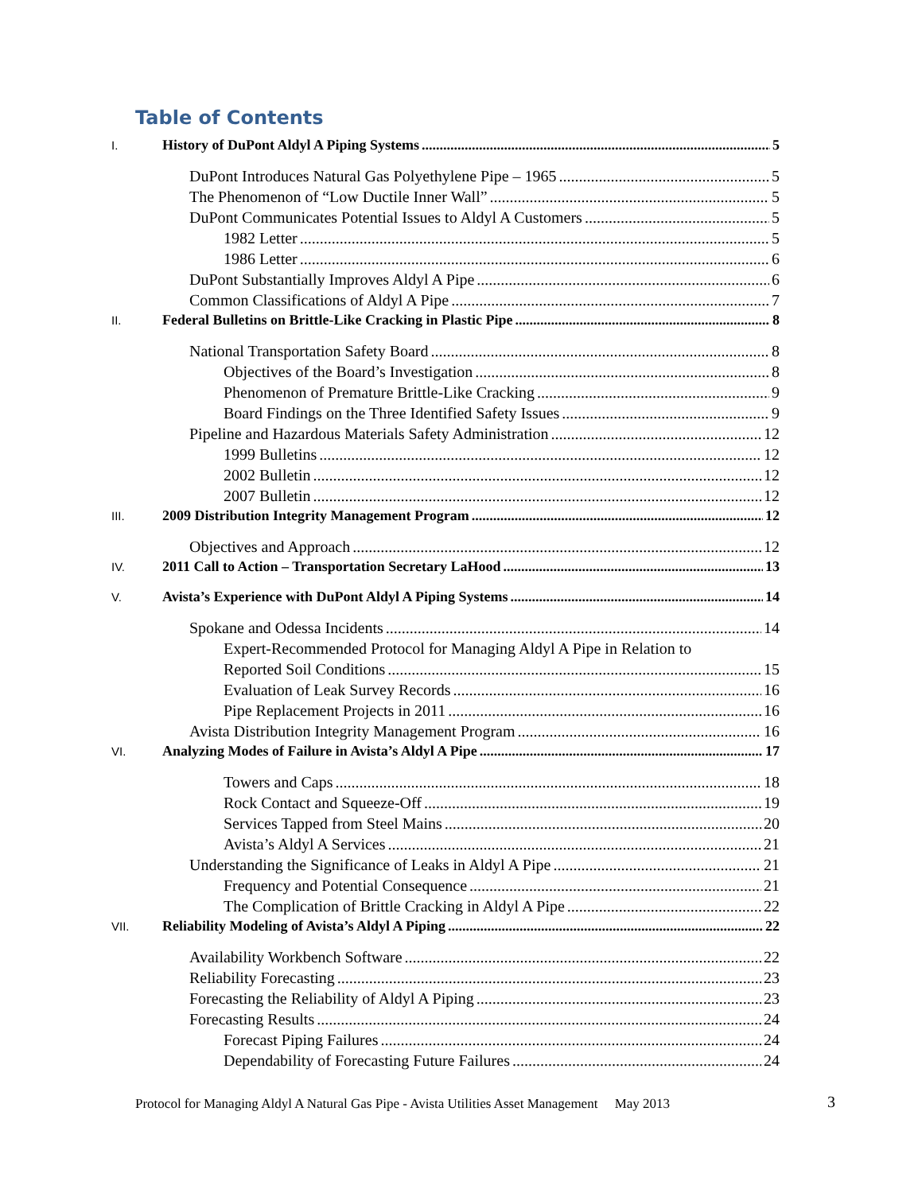Table of Contents
I. History of DuPont Aldyl A Piping Systems 5
DuPont Introduces Natural Gas Polyethylene Pipe – 1965 5
The Phenomenon of “Low Ductile Inner Wall” 5
DuPont Communicates Potential Issues to Aldyl A Customers 5
1982 Letter 5
1986 Letter 6
DuPont Substantially Improves Aldyl A Pipe 6
Common Classifications of Aldyl A Pipe 7
II. Federal Bulletins on Brittle-Like Cracking in Plastic Pipe 8
National Transportation Safety Board 8
Objectives of the Board’s Investigation 8
Phenomenon of Premature Brittle-Like Cracking 9
Board Findings on the Three Identified Safety Issues 9
Pipeline and Hazardous Materials Safety Administration 12
1999 Bulletins 12
2002 Bulletin 12
2007 Bulletin 12
III. 2009 Distribution Integrity Management Program 12
Objectives and Approach 12
IV. 2011 Call to Action – Transportation Secretary LaHood 13
V. Avista’s Experience with DuPont Aldyl A Piping Systems 14
Spokane and Odessa Incidents 14
Expert-Recommended Protocol for Managing Aldyl A Pipe in Relation to
Reported Soil Conditions 15
Evaluation of Leak Survey Records 16
Pipe Replacement Projects in 2011 16
Avista Distribution Integrity Management Program 16
VI. Analyzing Modes of Failure in Avista’s Aldyl A Pipe 17
Towers and Caps 18
Rock Contact and Squeeze-Off 19
Services Tapped from Steel Mains 20
Avista’s Aldyl A Services 21
Understanding the Significance of Leaks in Aldyl A Pipe 21
Frequency and Potential Consequence 21
The Complication of Brittle Cracking in Aldyl A Pipe 22
VII. Reliability Modeling of Avista’s Aldyl A Piping 22
Availability Workbench Software 22
Reliability Forecasting 23
Forecasting the Reliability of Aldyl A Piping 23
Forecasting Results 24
Forecast Piping Failures 24
Dependability of Forecasting Future Failures 24
Protocol for Managing Aldyl A Natural Gas Pipe - Avista Utilities Asset Management May 2013
3